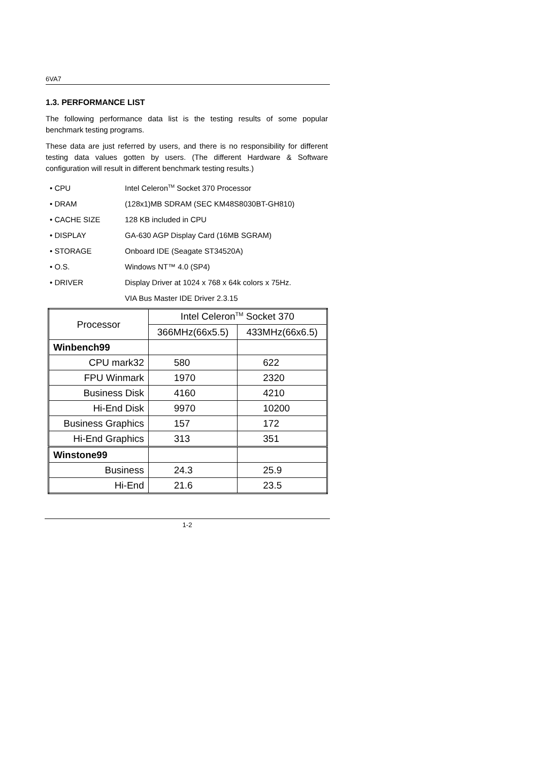6VA7
1.3. PERFORMANCE LIST
The following performance data list is the testing results of some popular benchmark testing programs.
These data are just referred by users, and there is no responsibility for different testing data values gotten by users. (The different Hardware & Software configuration will result in different benchmark testing results.)
• CPU Intel Celeron<sup>TM</sup> Socket 370 Processor
• DRAM (128x1)MB SDRAM (SEC KM48S8030BT-GH810)
• CACHE SIZE 128 KB included in CPU
• DISPLAY GA-630 AGP Display Card (16MB SGRAM)
• STORAGE Onboard IDE (Seagate ST34520A)
• O.S. Windows NT™ 4.0 (SP4)
• DRIVER Display Driver at 1024 x 768 x 64k colors x 75Hz.
VIA Bus Master IDE Driver 2.3.15
| Processor | Intel Celeron<sup>TM</sup> Socket 370 | |
| --- | --- | --- |
| | 366MHz(66x5.5) | 433MHz(66x6.5) |
| Winbench99 | | |
| CPU mark32 | 580 | 622 |
| FPU Winmark | 1970 | 2320 |
| Business Disk | 4160 | 4210 |
| Hi-End Disk | 9970 | 10200 |
| Business Graphics | 157 | 172 |
| Hi-End Graphics | 313 | 351 |
| Winstone99 | | |
| Business | 24.3 | 25.9 |
| Hi-End | 21.6 | 23.5 |
1-2